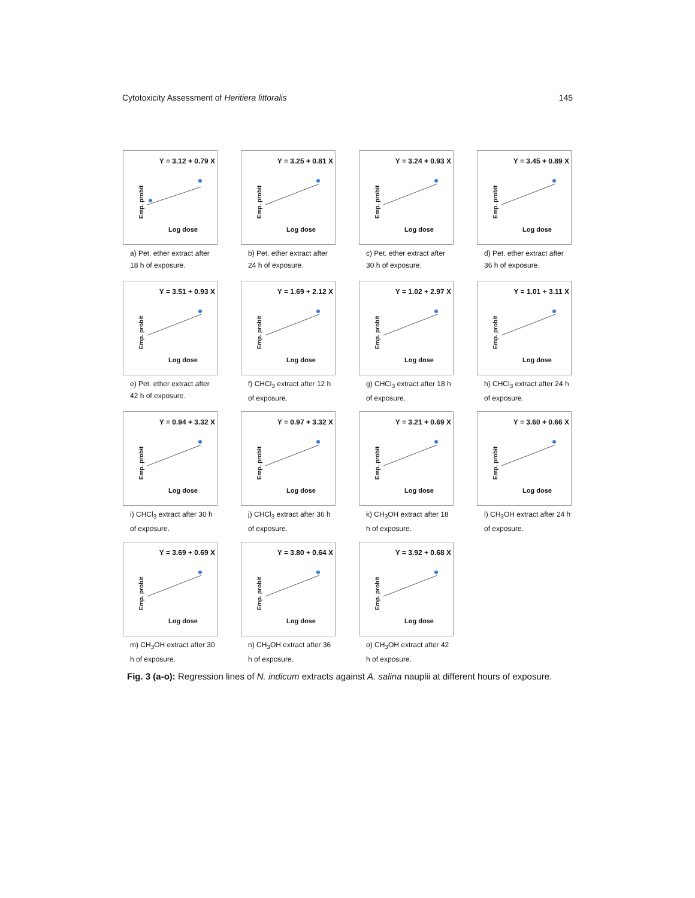Cytotoxicity Assessment of Heritiera littoralis 145
Y = 3.12 + 0.79 X
Emp. probit
Log dose
a) Pet. ether extract after 18 h of exposure.
Y = 3.25 + 0.81 X
Emp. probit
Log dose
b) Pet. ether extract after 24 h of exposure.
Y = 3.24 + 0.93 X
Emp. probit
Log dose
c) Pet. ether extract after 30 h of exposure.
Y = 3.45 + 0.89 X
Emp. probit
Log dose
d) Pet. ether extract after 36 h of exposure.
Y = 3.51 + 0.93 X
Emp. probit
Log dose
e) Pet. ether extract after 42 h of exposure.
Y = 1.69 + 2.12 X
Emp. probit
Log dose
f) CHCl<sub>3</sub> extract after 12 h of exposure.
Y = 1.02 + 2.97 X
Emp. probit
Log dose
g) CHCl<sub>3</sub> extract after 18 h of exposure.
Y = 1.01 + 3.11 X
Emp. probit
Log dose
h) CHCl<sub>3</sub> extract after 24 h of exposure.
Y = 0.94 + 3.32 X
Emp. probit
Log dose
i) CHCl<sub>3</sub> extract after 30 h of exposure.
Y = 0.97 + 3.32 X
Emp. probit
Log dose
j) CHCl<sub>3</sub> extract after 36 h of exposure.
Y = 3.21 + 0.69 X
Emp. probit
Log dose
k) CH<sub>3</sub>OH extract after 18 h of exposure.
Y = 3.60 + 0.66 X
Emp. probit
Log dose
l) CH<sub>3</sub>OH extract after 24 h of exposure.
Y = 3.69 + 0.69 X
Emp. probit
Log dose
m) CH<sub>3</sub>OH extract after 30 h of exposure.
Y = 3.80 + 0.64 X
Emp. probit
Log dose
n) CH<sub>3</sub>OH extract after 36 h of exposure.
Y = 3.92 + 0.68 X
Emp. probit
Log dose
o) CH<sub>3</sub>OH extract after 42 h of exposure.
Fig. 3 (a-o): Regression lines of N. indicum extracts against A. salina nauplii at different hours of exposure.